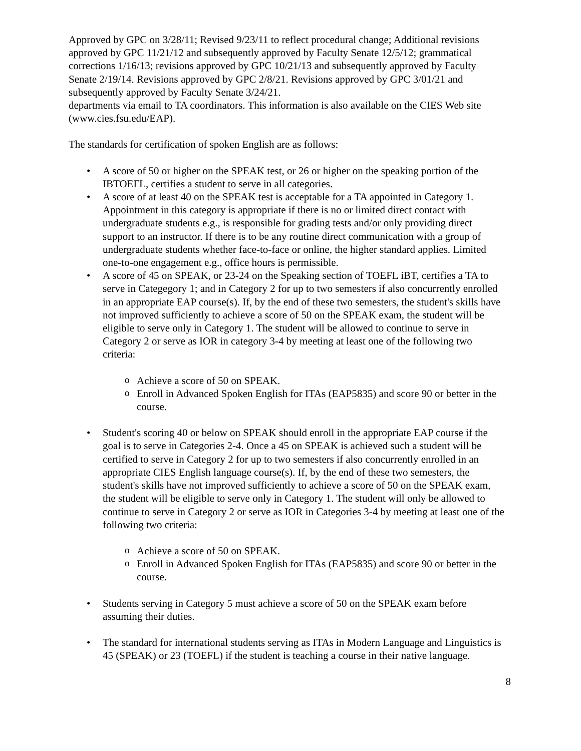Approved by GPC on 3/28/11; Revised 9/23/11 to reflect procedural change; Additional revisions approved by GPC 11/21/12 and subsequently approved by Faculty Senate 12/5/12; grammatical corrections 1/16/13; revisions approved by GPC 10/21/13 and subsequently approved by Faculty Senate 2/19/14. Revisions approved by GPC 2/8/21. Revisions approved by GPC 3/01/21 and subsequently approved by Faculty Senate 3/24/21.
departments via email to TA coordinators. This information is also available on the CIES Web site (www.cies.fsu.edu/EAP).
The standards for certification of spoken English are as follows:
• A score of 50 or higher on the SPEAK test, or 26 or higher on the speaking portion of the IBTOEFL, certifies a student to serve in all categories.
• A score of at least 40 on the SPEAK test is acceptable for a TA appointed in Category 1. Appointment in this category is appropriate if there is no or limited direct contact with undergraduate students e.g., is responsible for grading tests and/or only providing direct support to an instructor. If there is to be any routine direct communication with a group of undergraduate students whether face-to-face or online, the higher standard applies. Limited one-to-one engagement e.g., office hours is permissible.
• A score of 45 on SPEAK, or 23-24 on the Speaking section of TOEFL iBT, certifies a TA to serve in Categegory 1; and in Category 2 for up to two semesters if also concurrently enrolled in an appropriate EAP course(s). If, by the end of these two semesters, the student's skills have not improved sufficiently to achieve a score of 50 on the SPEAK exam, the student will be eligible to serve only in Category 1. The student will be allowed to continue to serve in Category 2 or serve as IOR in category 3-4 by meeting at least one of the following two criteria:
o Achieve a score of 50 on SPEAK.
o Enroll in Advanced Spoken English for ITAs (EAP5835) and score 90 or better in the course.
• Student's scoring 40 or below on SPEAK should enroll in the appropriate EAP course if the goal is to serve in Categories 2-4. Once a 45 on SPEAK is achieved such a student will be certified to serve in Category 2 for up to two semesters if also concurrently enrolled in an appropriate CIES English language course(s). If, by the end of these two semesters, the student's skills have not improved sufficiently to achieve a score of 50 on the SPEAK exam, the student will be eligible to serve only in Category 1. The student will only be allowed to continue to serve in Category 2 or serve as IOR in Categories 3-4 by meeting at least one of the following two criteria:
o Achieve a score of 50 on SPEAK.
o Enroll in Advanced Spoken English for ITAs (EAP5835) and score 90 or better in the course.
• Students serving in Category 5 must achieve a score of 50 on the SPEAK exam before assuming their duties.
• The standard for international students serving as ITAs in Modern Language and Linguistics is 45 (SPEAK) or 23 (TOEFL) if the student is teaching a course in their native language.
8